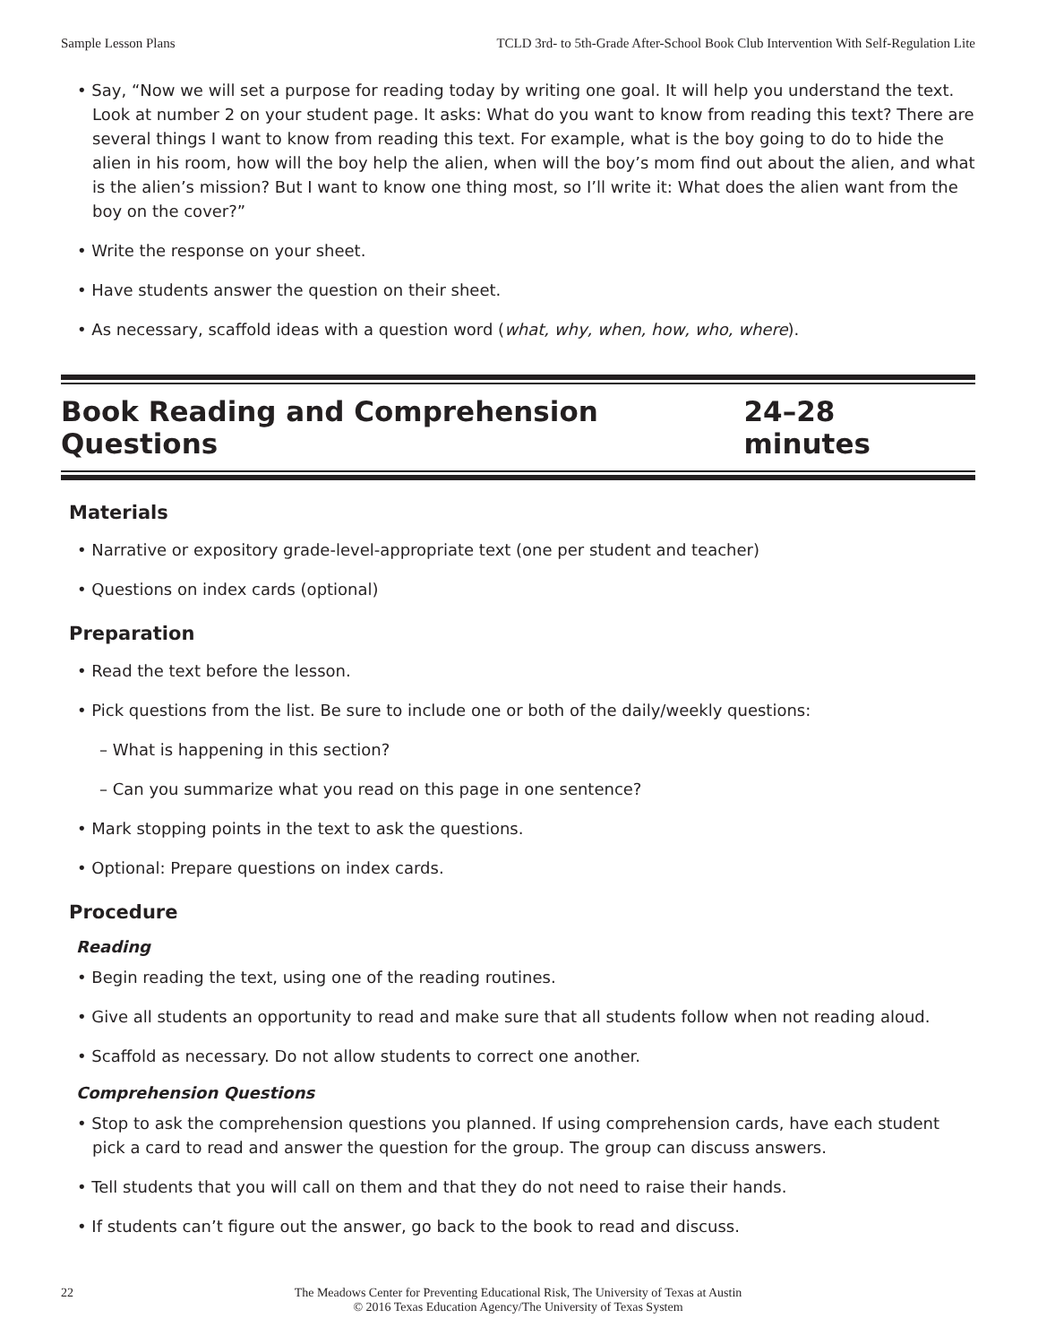Sample Lesson Plans TCLD 3rd- to 5th-Grade After-School Book Club Intervention With Self-Regulation Lite
• Say, “Now we will set a purpose for reading today by writing one goal. It will help you understand the text. Look at number 2 on your student page. It asks: What do you want to know from reading this text? There are several things I want to know from reading this text. For example, what is the boy going to do to hide the alien in his room, how will the boy help the alien, when will the boy’s mom find out about the alien, and what is the alien’s mission? But I want to know one thing most, so I’ll write it: What does the alien want from the boy on the cover?”
• Write the response on your sheet.
• Have students answer the question on their sheet.
• As necessary, scaffold ideas with a question word (what, why, when, how, who, where).
Book Reading and Comprehension Questions 24–28 minutes
Materials
• Narrative or expository grade-level-appropriate text (one per student and teacher)
• Questions on index cards (optional)
Preparation
• Read the text before the lesson.
• Pick questions from the list. Be sure to include one or both of the daily/weekly questions:
– What is happening in this section?
– Can you summarize what you read on this page in one sentence?
• Mark stopping points in the text to ask the questions.
• Optional: Prepare questions on index cards.
Procedure
Reading
• Begin reading the text, using one of the reading routines.
• Give all students an opportunity to read and make sure that all students follow when not reading aloud.
• Scaffold as necessary. Do not allow students to correct one another.
Comprehension Questions
• Stop to ask the comprehension questions you planned. If using comprehension cards, have each student pick a card to read and answer the question for the group. The group can discuss answers.
• Tell students that you will call on them and that they do not need to raise their hands.
• If students can’t figure out the answer, go back to the book to read and discuss.
22
The Meadows Center for Preventing Educational Risk, The University of Texas at Austin
© 2016 Texas Education Agency/The University of Texas System